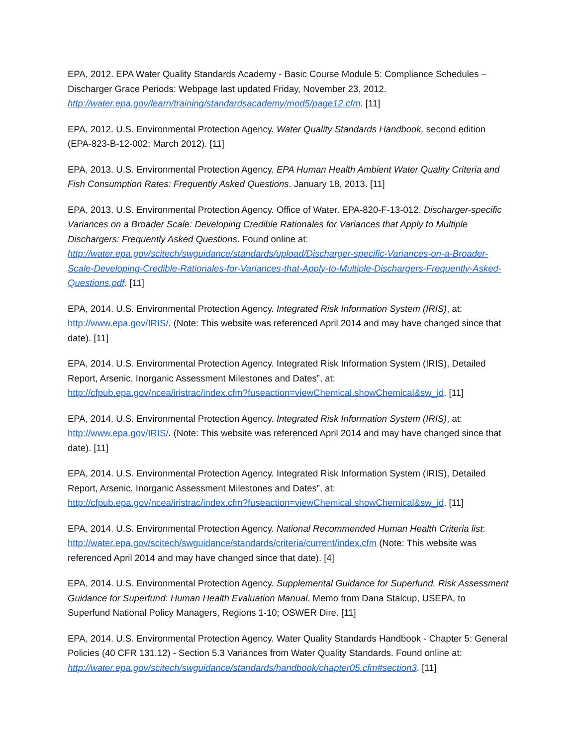EPA, 2012. EPA Water Quality Standards Academy - Basic Course Module 5: Compliance Schedules – Discharger Grace Periods: Webpage last updated Friday, November 23, 2012. http://water.epa.gov/learn/training/standardsacademy/mod5/page12.cfm. [11]
EPA, 2012. U.S. Environmental Protection Agency. Water Quality Standards Handbook, second edition (EPA-823-B-12-002; March 2012). [11]
EPA, 2013. U.S. Environmental Protection Agency. EPA Human Health Ambient Water Quality Criteria and Fish Consumption Rates: Frequently Asked Questions. January 18, 2013. [11]
EPA, 2013. U.S. Environmental Protection Agency. Office of Water. EPA-820-F-13-012. Discharger-specific Variances on a Broader Scale: Developing Credible Rationales for Variances that Apply to Multiple Dischargers: Frequently Asked Questions. Found online at: http://water.epa.gov/scitech/swguidance/standards/upload/Discharger-specific-Variances-on-a-Broader-Scale-Developing-Credible-Rationales-for-Variances-that-Apply-to-Multiple-Dischargers-Frequently-Asked-Questions.pdf. [11]
EPA, 2014. U.S. Environmental Protection Agency. Integrated Risk Information System (IRIS), at: http://www.epa.gov/IRIS/. (Note: This website was referenced April 2014 and may have changed since that date). [11]
EPA, 2014. U.S. Environmental Protection Agency. Integrated Risk Information System (IRIS), Detailed Report, Arsenic, Inorganic Assessment Milestones and Dates”, at: http://cfpub.epa.gov/ncea/iristrac/index.cfm?fuseaction=viewChemical.showChemical&sw_id. [11]
EPA, 2014. U.S. Environmental Protection Agency. Integrated Risk Information System (IRIS), at: http://www.epa.gov/IRIS/. (Note: This website was referenced April 2014 and may have changed since that date). [11]
EPA, 2014. U.S. Environmental Protection Agency. Integrated Risk Information System (IRIS), Detailed Report, Arsenic, Inorganic Assessment Milestones and Dates”, at: http://cfpub.epa.gov/ncea/iristrac/index.cfm?fuseaction=viewChemical.showChemical&sw_id. [11]
EPA, 2014. U.S. Environmental Protection Agency. National Recommended Human Health Criteria list: http://water.epa.gov/scitech/swguidance/standards/criteria/current/index.cfm (Note: This website was referenced April 2014 and may have changed since that date). [4]
EPA, 2014. U.S. Environmental Protection Agency. Supplemental Guidance for Superfund. Risk Assessment Guidance for Superfund: Human Health Evaluation Manual. Memo from Dana Stalcup, USEPA, to Superfund National Policy Managers, Regions 1-10; OSWER Dire. [11]
EPA, 2014. U.S. Environmental Protection Agency. Water Quality Standards Handbook - Chapter 5: General Policies (40 CFR 131.12) - Section 5.3 Variances from Water Quality Standards. Found online at: http://water.epa.gov/scitech/swguidance/standards/handbook/chapter05.cfm#section3. [11]